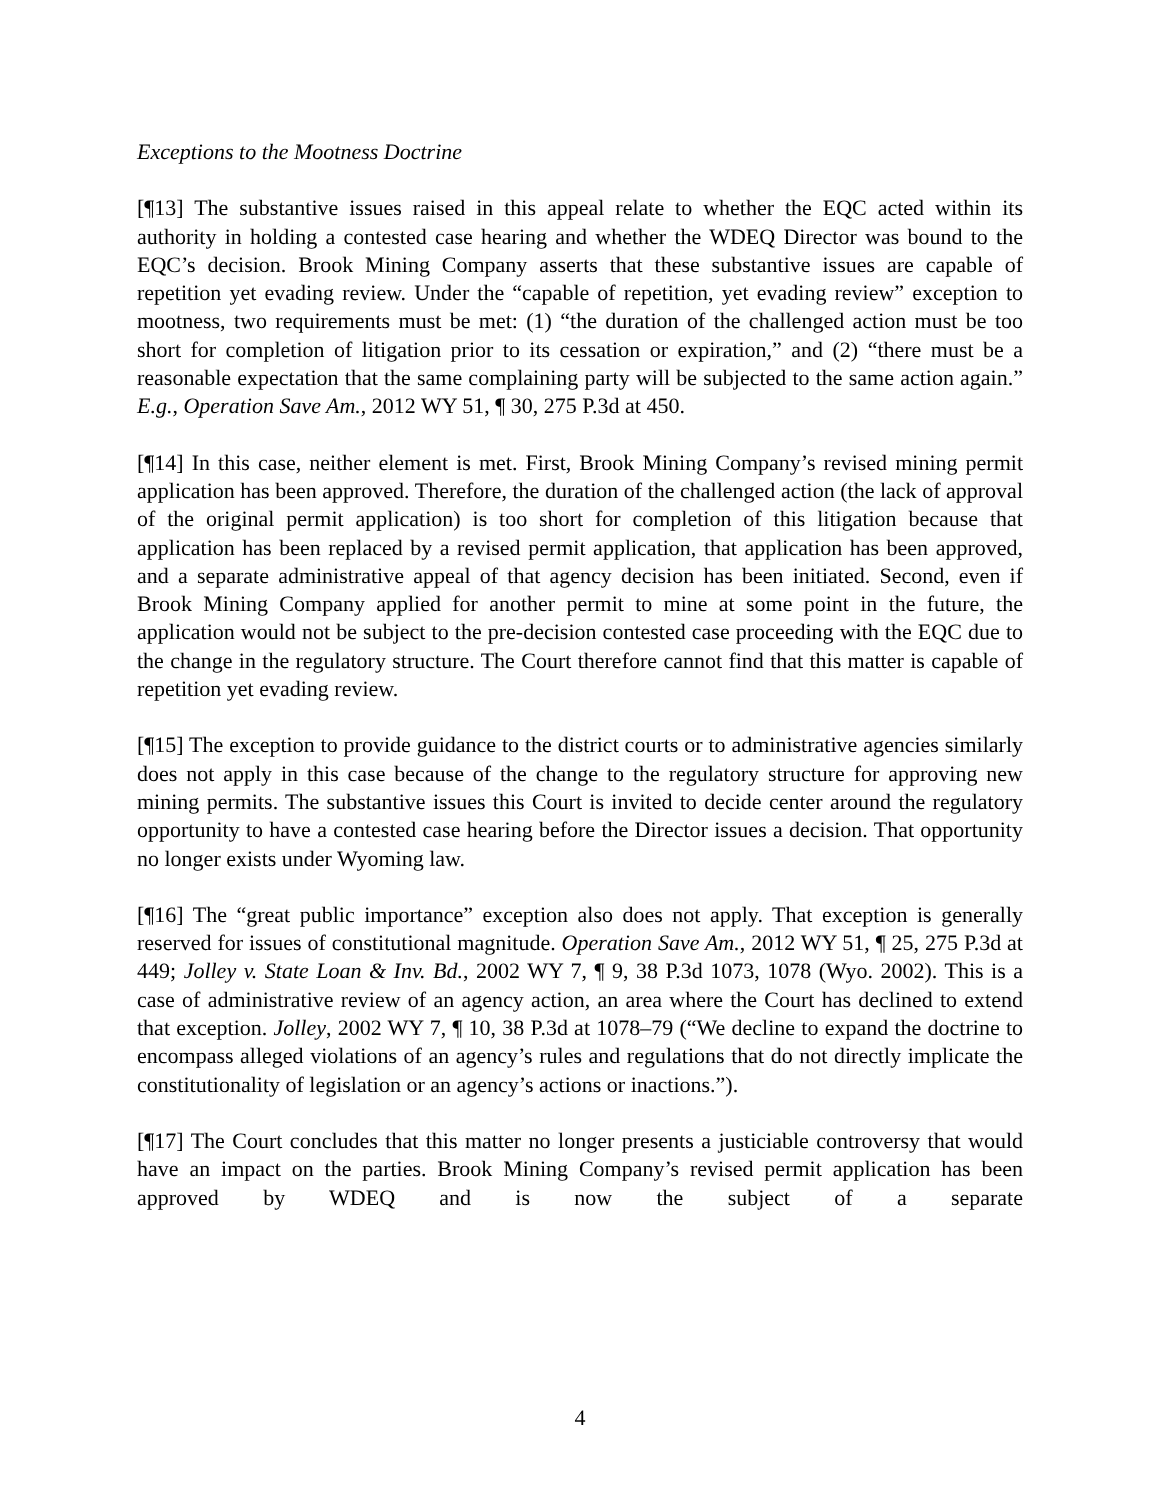Exceptions to the Mootness Doctrine
[¶13] The substantive issues raised in this appeal relate to whether the EQC acted within its authority in holding a contested case hearing and whether the WDEQ Director was bound to the EQC’s decision. Brook Mining Company asserts that these substantive issues are capable of repetition yet evading review. Under the “capable of repetition, yet evading review” exception to mootness, two requirements must be met: (1) “the duration of the challenged action must be too short for completion of litigation prior to its cessation or expiration,” and (2) “there must be a reasonable expectation that the same complaining party will be subjected to the same action again.” E.g., Operation Save Am., 2012 WY 51, ¶ 30, 275 P.3d at 450.
[¶14] In this case, neither element is met. First, Brook Mining Company’s revised mining permit application has been approved. Therefore, the duration of the challenged action (the lack of approval of the original permit application) is too short for completion of this litigation because that application has been replaced by a revised permit application, that application has been approved, and a separate administrative appeal of that agency decision has been initiated. Second, even if Brook Mining Company applied for another permit to mine at some point in the future, the application would not be subject to the pre-decision contested case proceeding with the EQC due to the change in the regulatory structure. The Court therefore cannot find that this matter is capable of repetition yet evading review.
[¶15] The exception to provide guidance to the district courts or to administrative agencies similarly does not apply in this case because of the change to the regulatory structure for approving new mining permits. The substantive issues this Court is invited to decide center around the regulatory opportunity to have a contested case hearing before the Director issues a decision. That opportunity no longer exists under Wyoming law.
[¶16] The “great public importance” exception also does not apply. That exception is generally reserved for issues of constitutional magnitude. Operation Save Am., 2012 WY 51, ¶ 25, 275 P.3d at 449; Jolley v. State Loan & Inv. Bd., 2002 WY 7, ¶ 9, 38 P.3d 1073, 1078 (Wyo. 2002). This is a case of administrative review of an agency action, an area where the Court has declined to extend that exception. Jolley, 2002 WY 7, ¶ 10, 38 P.3d at 1078–79 (“We decline to expand the doctrine to encompass alleged violations of an agency’s rules and regulations that do not directly implicate the constitutionality of legislation or an agency’s actions or inactions.”).
[¶17] The Court concludes that this matter no longer presents a justiciable controversy that would have an impact on the parties. Brook Mining Company’s revised permit application has been approved by WDEQ and is now the subject of a separate
4